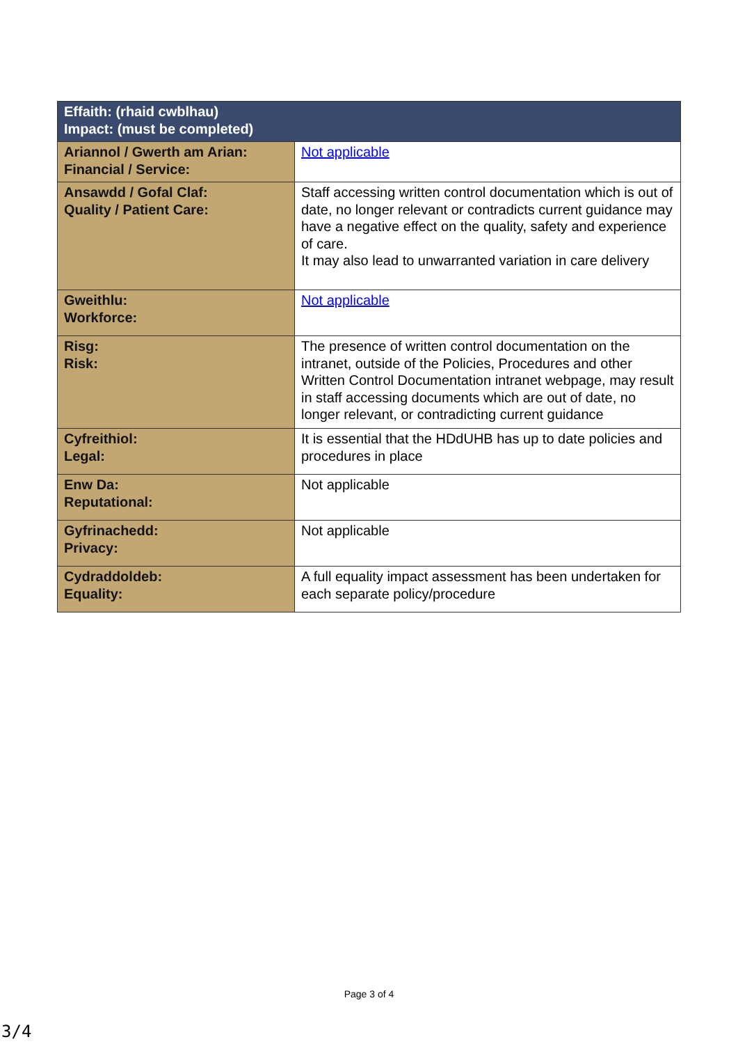| Effaith: (rhaid cwblhau) Impact: (must be completed) | |
| --- | --- |
| Ariannol / Gwerth am Arian: Financial / Service: | Not applicable |
| Ansawdd / Gofal Claf: Quality / Patient Care: | Staff accessing written control documentation which is out of date, no longer relevant or contradicts current guidance may have a negative effect on the quality, safety and experience of care. It may also lead to unwarranted variation in care delivery |
| Gweithlu: Workforce: | Not applicable |
| Risg: Risk: | The presence of written control documentation on the intranet, outside of the Policies, Procedures and other Written Control Documentation intranet webpage, may result in staff accessing documents which are out of date, no longer relevant, or contradicting current guidance |
| Cyfreithiol: Legal: | It is essential that the HDdUHB has up to date policies and procedures in place |
| Enw Da: Reputational: | Not applicable |
| Gyfrinachedd: Privacy: | Not applicable |
| Cydraddoldeb: Equality: | A full equality impact assessment has been undertaken for each separate policy/procedure |
Page 3 of 4
3/4